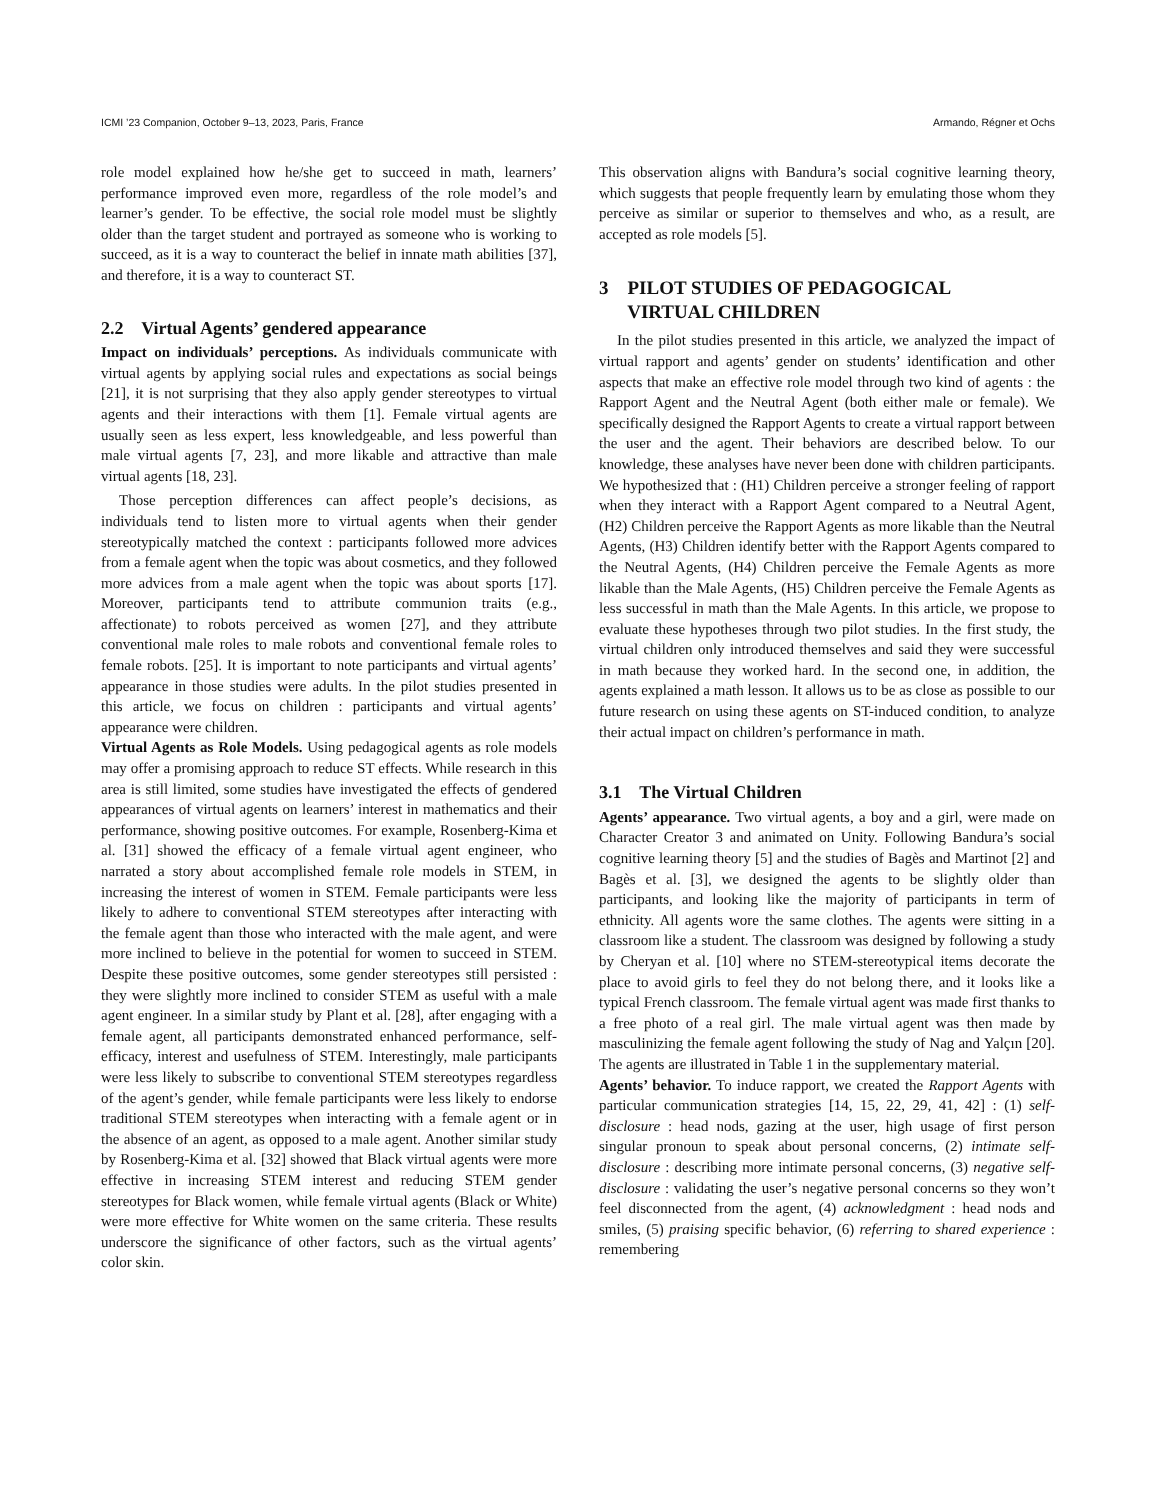ICMI ’23 Companion, October 9–13, 2023, Paris, France Armando, Régner et Ochs
role model explained how he/she get to succeed in math, learners’ performance improved even more, regardless of the role model’s and learner’s gender. To be effective, the social role model must be slightly older than the target student and portrayed as someone who is working to succeed, as it is a way to counteract the belief in innate math abilities [37], and therefore, it is a way to counteract ST.
2.2 Virtual Agents’ gendered appearance
Impact on individuals’ perceptions. As individuals communicate with virtual agents by applying social rules and expectations as social beings [21], it is not surprising that they also apply gender stereotypes to virtual agents and their interactions with them [1]. Female virtual agents are usually seen as less expert, less knowledgeable, and less powerful than male virtual agents [7, 23], and more likable and attractive than male virtual agents [18, 23].
Those perception differences can affect people’s decisions, as individuals tend to listen more to virtual agents when their gender stereotypically matched the context : participants followed more advices from a female agent when the topic was about cosmetics, and they followed more advices from a male agent when the topic was about sports [17]. Moreover, participants tend to attribute communion traits (e.g., affectionate) to robots perceived as women [27], and they attribute conventional male roles to male robots and conventional female roles to female robots. [25]. It is important to note participants and virtual agents’ appearance in those studies were adults. In the pilot studies presented in this article, we focus on children : participants and virtual agents’ appearance were children.
Virtual Agents as Role Models. Using pedagogical agents as role models may offer a promising approach to reduce ST effects. While research in this area is still limited, some studies have investigated the effects of gendered appearances of virtual agents on learners’ interest in mathematics and their performance, showing positive outcomes. For example, Rosenberg-Kima et al. [31] showed the efficacy of a female virtual agent engineer, who narrated a story about accomplished female role models in STEM, in increasing the interest of women in STEM. Female participants were less likely to adhere to conventional STEM stereotypes after interacting with the female agent than those who interacted with the male agent, and were more inclined to believe in the potential for women to succeed in STEM. Despite these positive outcomes, some gender stereotypes still persisted : they were slightly more inclined to consider STEM as useful with a male agent engineer. In a similar study by Plant et al. [28], after engaging with a female agent, all participants demonstrated enhanced performance, self-efficacy, interest and usefulness of STEM. Interestingly, male participants were less likely to subscribe to conventional STEM stereotypes regardless of the agent’s gender, while female participants were less likely to endorse traditional STEM stereotypes when interacting with a female agent or in the absence of an agent, as opposed to a male agent. Another similar study by Rosenberg-Kima et al. [32] showed that Black virtual agents were more effective in increasing STEM interest and reducing STEM gender stereotypes for Black women, while female virtual agents (Black or White) were more effective for White women on the same criteria. These results underscore the significance of other factors, such as the virtual agents’ color skin.
This observation aligns with Bandura’s social cognitive learning theory, which suggests that people frequently learn by emulating those whom they perceive as similar or superior to themselves and who, as a result, are accepted as role models [5].
3 PILOT STUDIES OF PEDAGOGICAL
VIRTUAL CHILDREN
In the pilot studies presented in this article, we analyzed the impact of virtual rapport and agents’ gender on students’ identification and other aspects that make an effective role model through two kind of agents : the Rapport Agent and the Neutral Agent (both either male or female). We specifically designed the Rapport Agents to create a virtual rapport between the user and the agent. Their behaviors are described below. To our knowledge, these analyses have never been done with children participants. We hypothesized that : (H1) Children perceive a stronger feeling of rapport when they interact with a Rapport Agent compared to a Neutral Agent, (H2) Children perceive the Rapport Agents as more likable than the Neutral Agents, (H3) Children identify better with the Rapport Agents compared to the Neutral Agents, (H4) Children perceive the Female Agents as more likable than the Male Agents, (H5) Children perceive the Female Agents as less successful in math than the Male Agents. In this article, we propose to evaluate these hypotheses through two pilot studies. In the first study, the virtual children only introduced themselves and said they were successful in math because they worked hard. In the second one, in addition, the agents explained a math lesson. It allows us to be as close as possible to our future research on using these agents on ST-induced condition, to analyze their actual impact on children’s performance in math.
3.1 The Virtual Children
Agents’ appearance. Two virtual agents, a boy and a girl, were made on Character Creator 3 and animated on Unity. Following Bandura’s social cognitive learning theory [5] and the studies of Bagès and Martinot [2] and Bagès et al. [3], we designed the agents to be slightly older than participants, and looking like the majority of participants in term of ethnicity. All agents wore the same clothes. The agents were sitting in a classroom like a student. The classroom was designed by following a study by Cheryan et al. [10] where no STEM-stereotypical items decorate the place to avoid girls to feel they do not belong there, and it looks like a typical French classroom. The female virtual agent was made first thanks to a free photo of a real girl. The male virtual agent was then made by masculinizing the female agent following the study of Nag and Yalçın [20]. The agents are illustrated in Table 1 in the supplementary material.
Agents’ behavior. To induce rapport, we created the Rapport Agents with particular communication strategies [14, 15, 22, 29, 41, 42] : (1) self-disclosure : head nods, gazing at the user, high usage of first person singular pronoun to speak about personal concerns, (2) intimate self-disclosure : describing more intimate personal concerns, (3) negative self-disclosure : validating the user’s negative personal concerns so they won’t feel disconnected from the agent, (4) acknowledgment : head nods and smiles, (5) praising specific behavior, (6) referring to shared experience : remembering